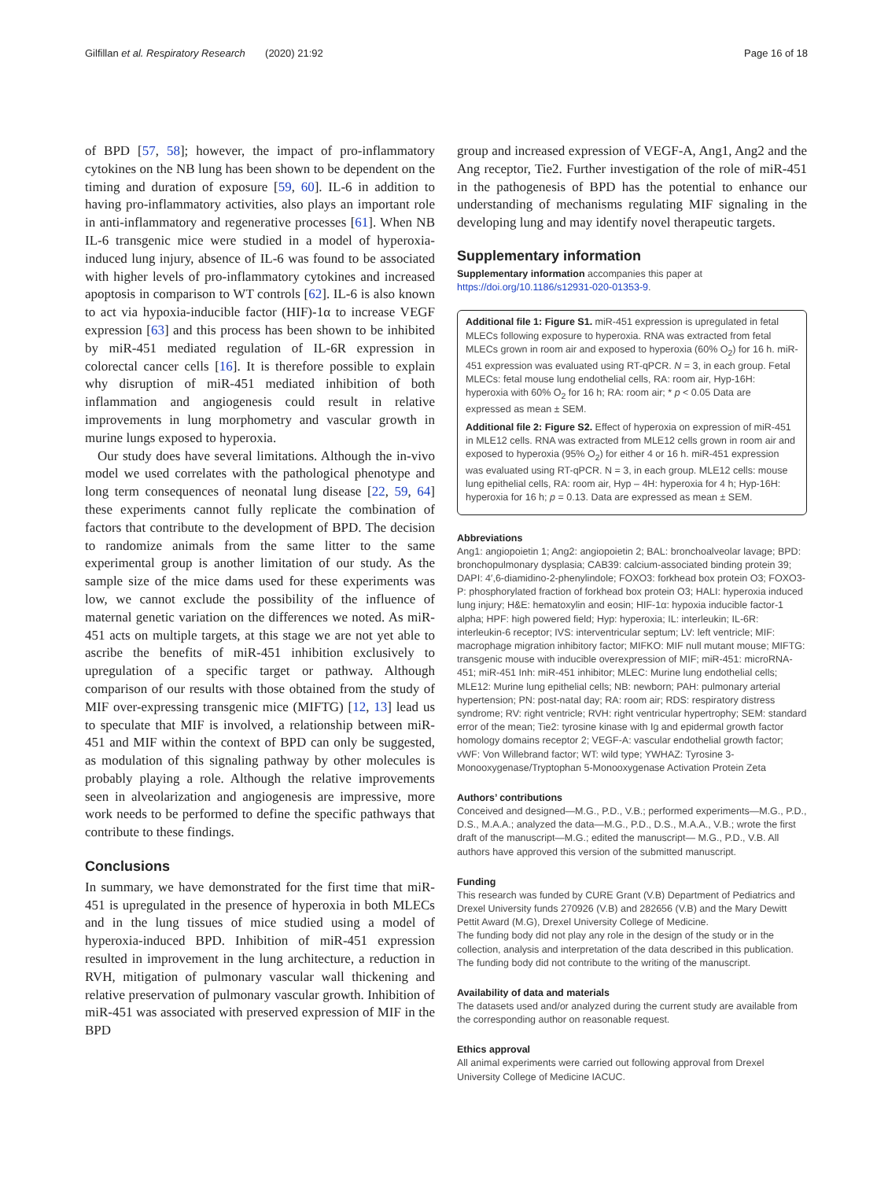Gilfillan et al. Respiratory Research (2020) 21:92 Page 16 of 18
of BPD [57, 58]; however, the impact of pro-inflammatory cytokines on the NB lung has been shown to be dependent on the timing and duration of exposure [59, 60]. IL-6 in addition to having pro-inflammatory activities, also plays an important role in anti-inflammatory and regenerative processes [61]. When NB IL-6 transgenic mice were studied in a model of hyperoxia-induced lung injury, absence of IL-6 was found to be associated with higher levels of pro-inflammatory cytokines and increased apoptosis in comparison to WT controls [62]. IL-6 is also known to act via hypoxia-inducible factor (HIF)-1α to increase VEGF expression [63] and this process has been shown to be inhibited by miR-451 mediated regulation of IL-6R expression in colorectal cancer cells [16]. It is therefore possible to explain why disruption of miR-451 mediated inhibition of both inflammation and angiogenesis could result in relative improvements in lung morphometry and vascular growth in murine lungs exposed to hyperoxia.
Our study does have several limitations. Although the in-vivo model we used correlates with the pathological phenotype and long term consequences of neonatal lung disease [22, 59, 64] these experiments cannot fully replicate the combination of factors that contribute to the development of BPD. The decision to randomize animals from the same litter to the same experimental group is another limitation of our study. As the sample size of the mice dams used for these experiments was low, we cannot exclude the possibility of the influence of maternal genetic variation on the differences we noted. As miR-451 acts on multiple targets, at this stage we are not yet able to ascribe the benefits of miR-451 inhibition exclusively to upregulation of a specific target or pathway. Although comparison of our results with those obtained from the study of MIF over-expressing transgenic mice (MIFTG) [12, 13] lead us to speculate that MIF is involved, a relationship between miR-451 and MIF within the context of BPD can only be suggested, as modulation of this signaling pathway by other molecules is probably playing a role. Although the relative improvements seen in alveolarization and angiogenesis are impressive, more work needs to be performed to define the specific pathways that contribute to these findings.
Conclusions
In summary, we have demonstrated for the first time that miR-451 is upregulated in the presence of hyperoxia in both MLECs and in the lung tissues of mice studied using a model of hyperoxia-induced BPD. Inhibition of miR-451 expression resulted in improvement in the lung architecture, a reduction in RVH, mitigation of pulmonary vascular wall thickening and relative preservation of pulmonary vascular growth. Inhibition of miR-451 was associated with preserved expression of MIF in the BPD
group and increased expression of VEGF-A, Ang1, Ang2 and the Ang receptor, Tie2. Further investigation of the role of miR-451 in the pathogenesis of BPD has the potential to enhance our understanding of mechanisms regulating MIF signaling in the developing lung and may identify novel therapeutic targets.
Supplementary information
Supplementary information accompanies this paper at https://doi.org/10.1186/s12931-020-01353-9.
Additional file 1: Figure S1. miR-451 expression is upregulated in fetal MLECs following exposure to hyperoxia. RNA was extracted from fetal MLECs grown in room air and exposed to hyperoxia (60% O<sub>2</sub>) for 16 h. miR-451 expression was evaluated using RT-qPCR. N = 3, in each group. Fetal MLECs: fetal mouse lung endothelial cells, RA: room air, Hyp-16H: hyperoxia with 60% O<sub>2</sub> for 16 h; RA: room air; * p < 0.05 Data are expressed as mean ± SEM.
Additional file 2: Figure S2. Effect of hyperoxia on expression of miR-451 in MLE12 cells. RNA was extracted from MLE12 cells grown in room air and exposed to hyperoxia (95% O<sub>2</sub>) for either 4 or 16 h. miR-451 expression was evaluated using RT-qPCR. N = 3, in each group. MLE12 cells: mouse lung epithelial cells, RA: room air, Hyp – 4H: hyperoxia for 4 h; Hyp-16H: hyperoxia for 16 h; p = 0.13. Data are expressed as mean ± SEM.
Abbreviations
Ang1: angiopoietin 1; Ang2: angiopoietin 2; BAL: bronchoalveolar lavage; BPD: bronchopulmonary dysplasia; CAB39: calcium-associated binding protein 39; DAPI: 4′,6-diamidino-2-phenylindole; FOXO3: forkhead box protein O3; FOXO3-P: phosphorylated fraction of forkhead box protein O3; HALI: hyperoxia induced lung injury; H&E: hematoxylin and eosin; HIF-1α: hypoxia inducible factor-1 alpha; HPF: high powered field; Hyp: hyperoxia; IL: interleukin; IL-6R: interleukin-6 receptor; IVS: interventricular septum; LV: left ventricle; MIF: macrophage migration inhibitory factor; MIFKO: MIF null mutant mouse; MIFTG: transgenic mouse with inducible overexpression of MIF; miR-451: microRNA-451; miR-451 Inh: miR-451 inhibitor; MLEC: Murine lung endothelial cells; MLE12: Murine lung epithelial cells; NB: newborn; PAH: pulmonary arterial hypertension; PN: post-natal day; RA: room air; RDS: respiratory distress syndrome; RV: right ventricle; RVH: right ventricular hypertrophy; SEM: standard error of the mean; Tie2: tyrosine kinase with Ig and epidermal growth factor homology domains receptor 2; VEGF-A: vascular endothelial growth factor; vWF: Von Willebrand factor; WT: wild type; YWHAZ: Tyrosine 3-Monooxygenase/Tryptophan 5-Monooxygenase Activation Protein Zeta
Authors’ contributions
Conceived and designed—M.G., P.D., V.B.; performed experiments—M.G., P.D., D.S., M.A.A.; analyzed the data—M.G., P.D., D.S., M.A.A., V.B.; wrote the first draft of the manuscript—M.G.; edited the manuscript— M.G., P.D., V.B. All authors have approved this version of the submitted manuscript.
Funding
This research was funded by CURE Grant (V.B) Department of Pediatrics and Drexel University funds 270926 (V.B) and 282656 (V.B) and the Mary Dewitt Pettit Award (M.G), Drexel University College of Medicine.
The funding body did not play any role in the design of the study or in the collection, analysis and interpretation of the data described in this publication. The funding body did not contribute to the writing of the manuscript.
Availability of data and materials
The datasets used and/or analyzed during the current study are available from the corresponding author on reasonable request.
Ethics approval
All animal experiments were carried out following approval from Drexel University College of Medicine IACUC.